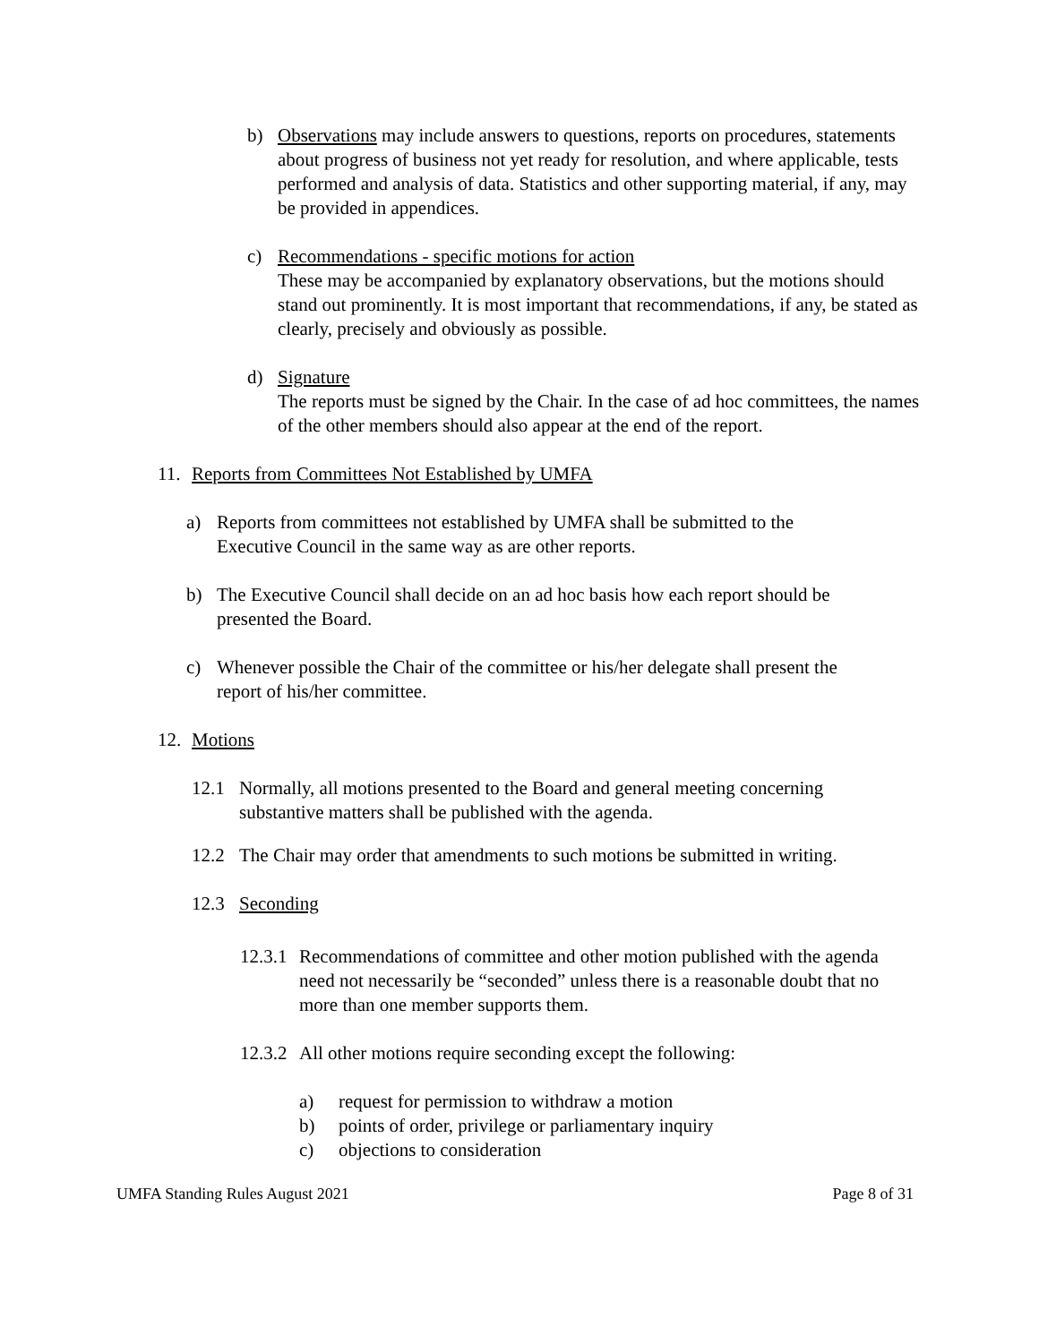b) Observations may include answers to questions, reports on procedures, statements about progress of business not yet ready for resolution, and where applicable, tests performed and analysis of data. Statistics and other supporting material, if any, may be provided in appendices.
c) Recommendations - specific motions for action
These may be accompanied by explanatory observations, but the motions should stand out prominently. It is most important that recommendations, if any, be stated as clearly, precisely and obviously as possible.
d) Signature
The reports must be signed by the Chair. In the case of ad hoc committees, the names of the other members should also appear at the end of the report.
11. Reports from Committees Not Established by UMFA
a) Reports from committees not established by UMFA shall be submitted to the Executive Council in the same way as are other reports.
b) The Executive Council shall decide on an ad hoc basis how each report should be presented the Board.
c) Whenever possible the Chair of the committee or his/her delegate shall present the report of his/her committee.
12. Motions
12.1 Normally, all motions presented to the Board and general meeting concerning substantive matters shall be published with the agenda.
12.2 The Chair may order that amendments to such motions be submitted in writing.
12.3 Seconding
12.3.1
Recommendations of committee and other motion published with the agenda need not necessarily be “seconded” unless there is a reasonable doubt that no more than one member supports them.
12.3.2
All other motions require seconding except the following:
a) request for permission to withdraw a motion
b) points of order, privilege or parliamentary inquiry
c) objections to consideration
UMFA Standing Rules August 2021 Page 8 of 31